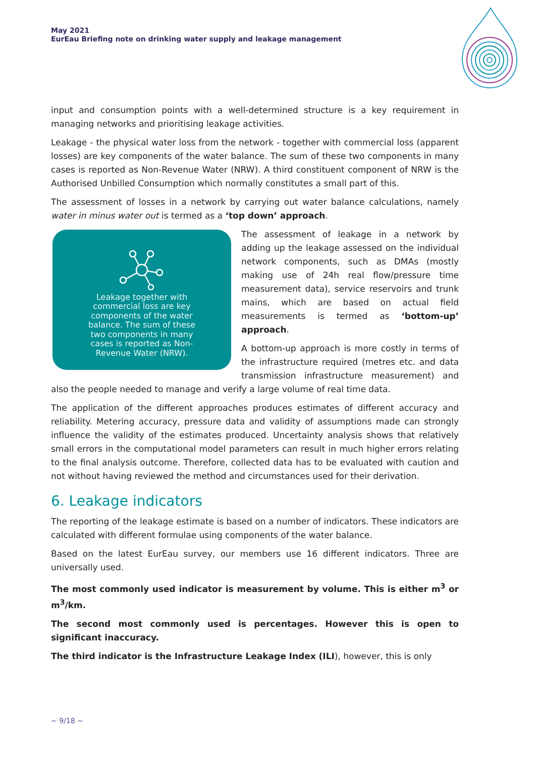May 2021
EurEau Briefing note on drinking water supply and leakage management
input and consumption points with a well-determined structure is a key requirement in managing networks and prioritising leakage activities.
Leakage - the physical water loss from the network - together with commercial loss (apparent losses) are key components of the water balance. The sum of these two components in many cases is reported as Non-Revenue Water (NRW). A third constituent component of NRW is the Authorised Unbilled Consumption which normally constitutes a small part of this.
The assessment of losses in a network by carrying out water balance calculations, namely water in minus water out is termed as a ‘top down’ approach.
Leakage together with commercial loss are key components of the water balance. The sum of these two components in many cases is reported as Non-Revenue Water (NRW).
The assessment of leakage in a network by adding up the leakage assessed on the individual network components, such as DMAs (mostly making use of 24h real flow/pressure time measurement data), service reservoirs and trunk mains, which are based on actual field measurements is termed as ‘bottom-up’ approach.
A bottom-up approach is more costly in terms of the infrastructure required (metres etc. and data transmission infrastructure measurement) and also the people needed to manage and verify a large volume of real time data.
The application of the different approaches produces estimates of different accuracy and reliability. Metering accuracy, pressure data and validity of assumptions made can strongly influence the validity of the estimates produced. Uncertainty analysis shows that relatively small errors in the computational model parameters can result in much higher errors relating to the final analysis outcome. Therefore, collected data has to be evaluated with caution and not without having reviewed the method and circumstances used for their derivation.
6. Leakage indicators
The reporting of the leakage estimate is based on a number of indicators. These indicators are calculated with different formulae using components of the water balance.
Based on the latest EurEau survey, our members use 16 different indicators. Three are universally used.
The most commonly used indicator is measurement by volume. This is either m<sup>3</sup> or m<sup>3</sup>/km.
The second most commonly used is percentages. However this is open to significant inaccuracy.
The third indicator is the Infrastructure Leakage Index (ILI), however, this is only
~ 9/18 ~